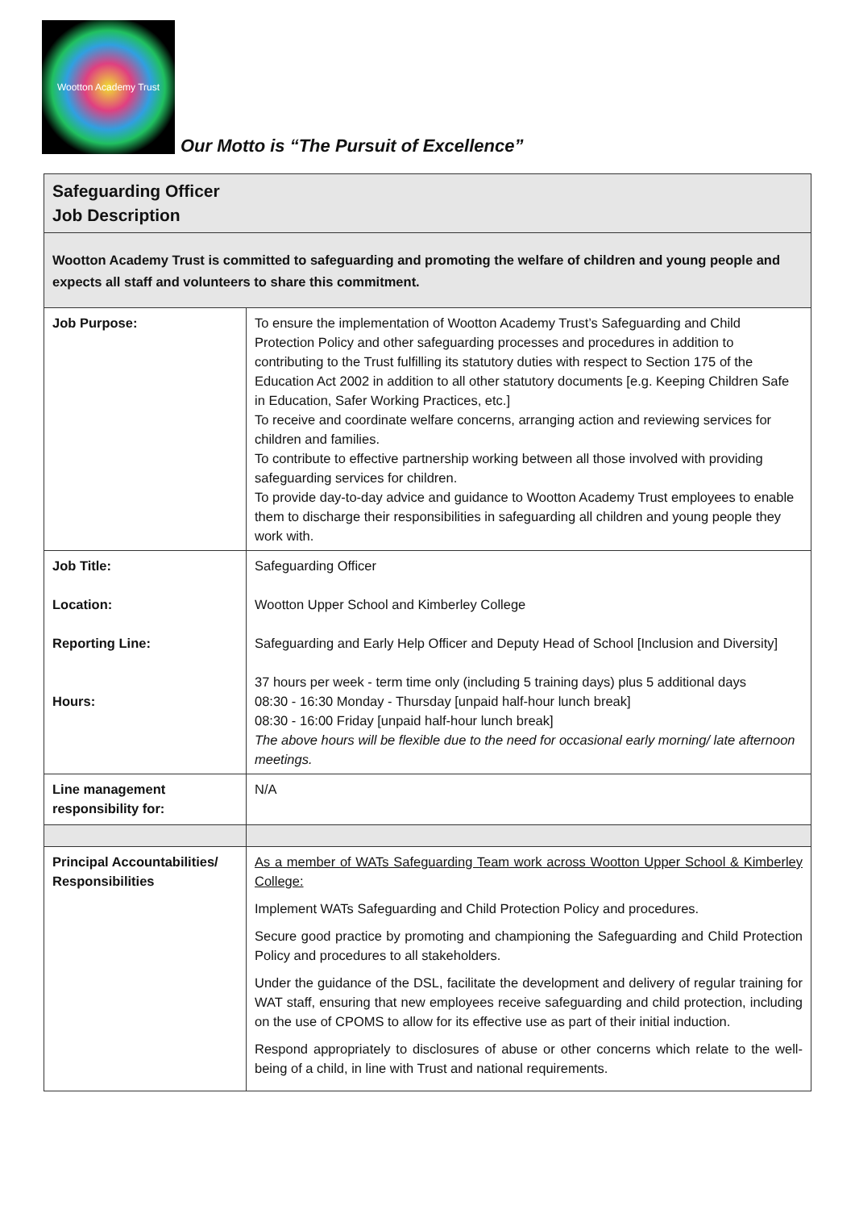Wootton Academy Trust
Our Motto is “The Pursuit of Excellence”
| Safeguarding Officer Job Description | |
| Wootton Academy Trust is committed to safeguarding and promoting the welfare of children and young people and expects all staff and volunteers to share this commitment. | |
| Job Purpose: | To ensure the implementation of Wootton Academy Trust’s Safeguarding and Child Protection Policy and other safeguarding processes and procedures in addition to contributing to the Trust fulfilling its statutory duties with respect to Section 175 of the Education Act 2002 in addition to all other statutory documents [e.g. Keeping Children Safe in Education, Safer Working Practices, etc.] To receive and coordinate welfare concerns, arranging action and reviewing services for children and families. To contribute to effective partnership working between all those involved with providing safeguarding services for children. To provide day-to-day advice and guidance to Wootton Academy Trust employees to enable them to discharge their responsibilities in safeguarding all children and young people they work with. |
| Job Title: Location: Reporting Line: Hours: | Safeguarding Officer Wootton Upper School and Kimberley College Safeguarding and Early Help Officer and Deputy Head of School [Inclusion and Diversity] 37 hours per week - term time only (including 5 training days) plus 5 additional days 08:30 - 16:30 Monday - Thursday [unpaid half-hour lunch break] 08:30 - 16:00 Friday [unpaid half-hour lunch break] The above hours will be flexible due to the need for occasional early morning/ late afternoon meetings. |
| Line management responsibility for: | N/A |
| Principal Accountabilities/ Responsibilities | As a member of WATs Safeguarding Team work across Wootton Upper School & Kimberley College: Implement WATs Safeguarding and Child Protection Policy and procedures. Secure good practice by promoting and championing the Safeguarding and Child Protection Policy and procedures to all stakeholders. Under the guidance of the DSL, facilitate the development and delivery of regular training for WAT staff, ensuring that new employees receive safeguarding and child protection, including on the use of CPOMS to allow for its effective use as part of their initial induction. Respond appropriately to disclosures of abuse or other concerns which relate to the well-being of a child, in line with Trust and national requirements. |